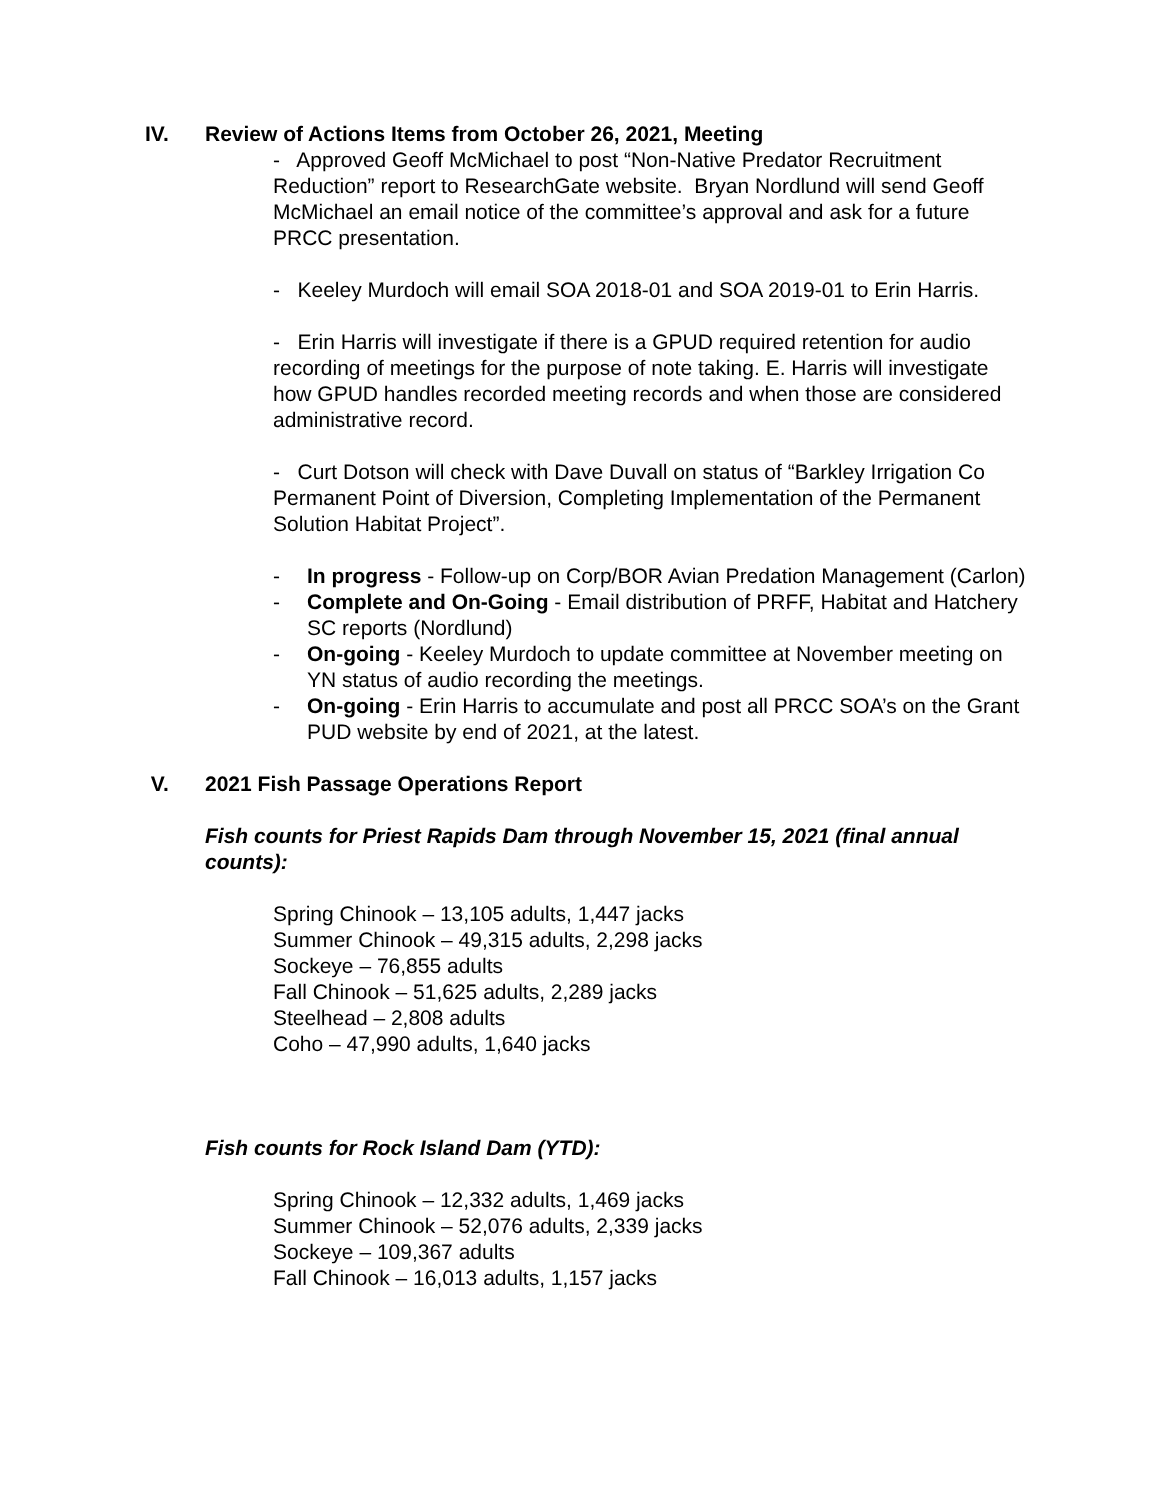IV. Review of Actions Items from October 26, 2021, Meeting
- Approved Geoff McMichael to post “Non-Native Predator Recruitment Reduction” report to ResearchGate website. Bryan Nordlund will send Geoff McMichael an email notice of the committee’s approval and ask for a future PRCC presentation.
- Keeley Murdoch will email SOA 2018-01 and SOA 2019-01 to Erin Harris.
- Erin Harris will investigate if there is a GPUD required retention for audio recording of meetings for the purpose of note taking. E. Harris will investigate how GPUD handles recorded meeting records and when those are considered administrative record.
- Curt Dotson will check with Dave Duvall on status of “Barkley Irrigation Co Permanent Point of Diversion, Completing Implementation of the Permanent Solution Habitat Project”.
- In progress - Follow-up on Corp/BOR Avian Predation Management (Carlon)
- Complete and On-Going - Email distribution of PRFF, Habitat and Hatchery SC reports (Nordlund)
- On-going - Keeley Murdoch to update committee at November meeting on YN status of audio recording the meetings.
- On-going - Erin Harris to accumulate and post all PRCC SOA’s on the Grant PUD website by end of 2021, at the latest.
V. 2021 Fish Passage Operations Report
Fish counts for Priest Rapids Dam through November 15, 2021 (final annual counts):
Spring Chinook – 13,105 adults, 1,447 jacks
Summer Chinook – 49,315 adults, 2,298 jacks
Sockeye – 76,855 adults
Fall Chinook – 51,625 adults, 2,289 jacks
Steelhead – 2,808 adults
Coho – 47,990 adults, 1,640 jacks
Fish counts for Rock Island Dam (YTD):
Spring Chinook – 12,332 adults, 1,469 jacks
Summer Chinook – 52,076 adults, 2,339 jacks
Sockeye – 109,367 adults
Fall Chinook – 16,013 adults, 1,157 jacks